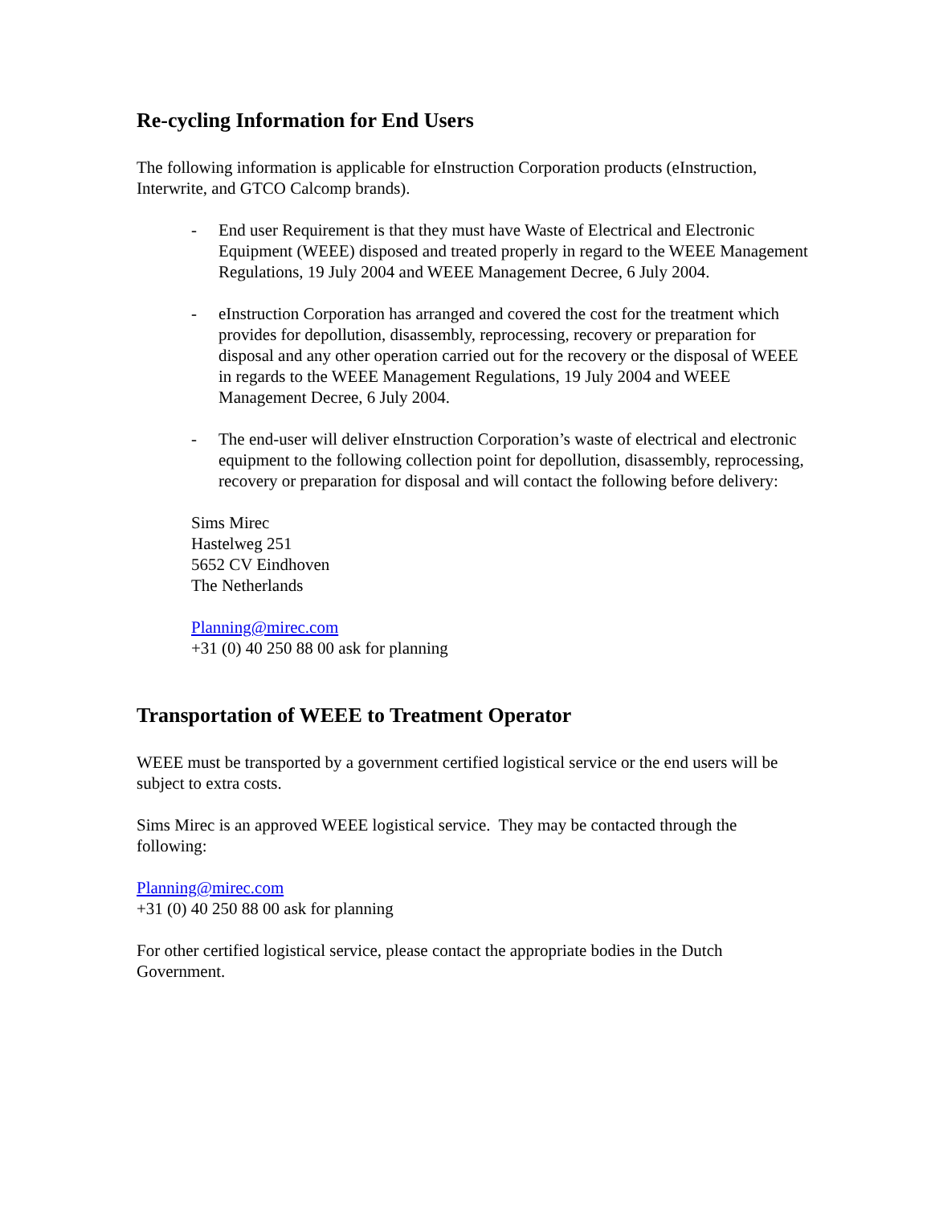Re-cycling Information for End Users
The following information is applicable for eInstruction Corporation products (eInstruction, Interwrite, and GTCO Calcomp brands).
- End user Requirement is that they must have Waste of Electrical and Electronic Equipment (WEEE) disposed and treated properly in regard to the WEEE Management Regulations, 19 July 2004 and WEEE Management Decree, 6 July 2004.
- eInstruction Corporation has arranged and covered the cost for the treatment which provides for depollution, disassembly, reprocessing, recovery or preparation for disposal and any other operation carried out for the recovery or the disposal of WEEE in regards to the WEEE Management Regulations, 19 July 2004 and WEEE Management Decree, 6 July 2004.
- The end-user will deliver eInstruction Corporation’s waste of electrical and electronic equipment to the following collection point for depollution, disassembly, reprocessing, recovery or preparation for disposal and will contact the following before delivery:
Sims Mirec
Hastelweg 251
5652 CV Eindhoven
The Netherlands
Planning@mirec.com
+31 (0) 40 250 88 00 ask for planning
Transportation of WEEE to Treatment Operator
WEEE must be transported by a government certified logistical service or the end users will be subject to extra costs.
Sims Mirec is an approved WEEE logistical service. They may be contacted through the following:
Planning@mirec.com
+31 (0) 40 250 88 00 ask for planning
For other certified logistical service, please contact the appropriate bodies in the Dutch Government.